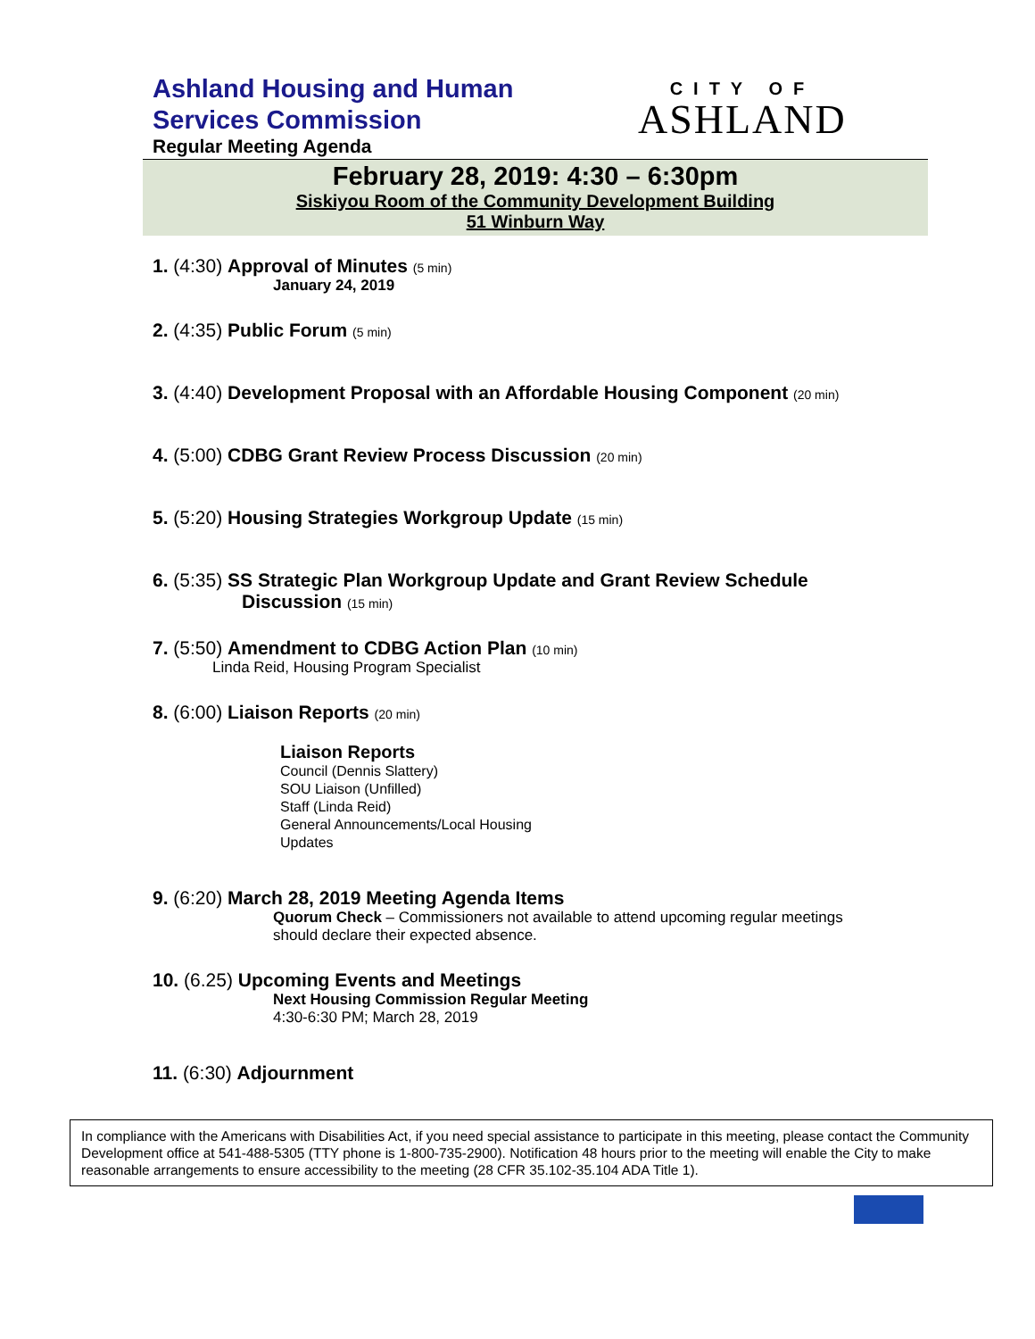Ashland Housing and Human
Services Commission
Regular Meeting Agenda
CITY OF
ASHLAND
February 28, 2019: 4:30 – 6:30pm
Siskiyou Room of the Community Development Building
51 Winburn Way
1. (4:30) Approval of Minutes (5 min)
January 24, 2019
2. (4:35) Public Forum (5 min)
3. (4:40) Development Proposal with an Affordable Housing Component (20 min)
4. (5:00) CDBG Grant Review Process Discussion (20 min)
5. (5:20) Housing Strategies Workgroup Update (15 min)
6. (5:35) SS Strategic Plan Workgroup Update and Grant Review Schedule
Discussion (15 min)
7. (5:50) Amendment to CDBG Action Plan (10 min)
Linda Reid, Housing Program Specialist
8. (6:00) Liaison Reports (20 min)
Liaison Reports
Council (Dennis Slattery)
SOU Liaison (Unfilled)
Staff (Linda Reid)
General Announcements/Local Housing
Updates
9. (6:20) March 28, 2019 Meeting Agenda Items
Quorum Check – Commissioners not available to attend upcoming regular meetings
should declare their expected absence.
10. (6.25) Upcoming Events and Meetings
Next Housing Commission Regular Meeting
4:30-6:30 PM; March 28, 2019
11. (6:30) Adjournment
In compliance with the Americans with Disabilities Act, if you need special assistance to participate in this meeting, please contact the Community Development office at 541-488-5305 (TTY phone is 1-800-735-2900). Notification 48 hours prior to the meeting will enable the City to make reasonable arrangements to ensure accessibility to the meeting (28 CFR 35.102-35.104 ADA Title 1).